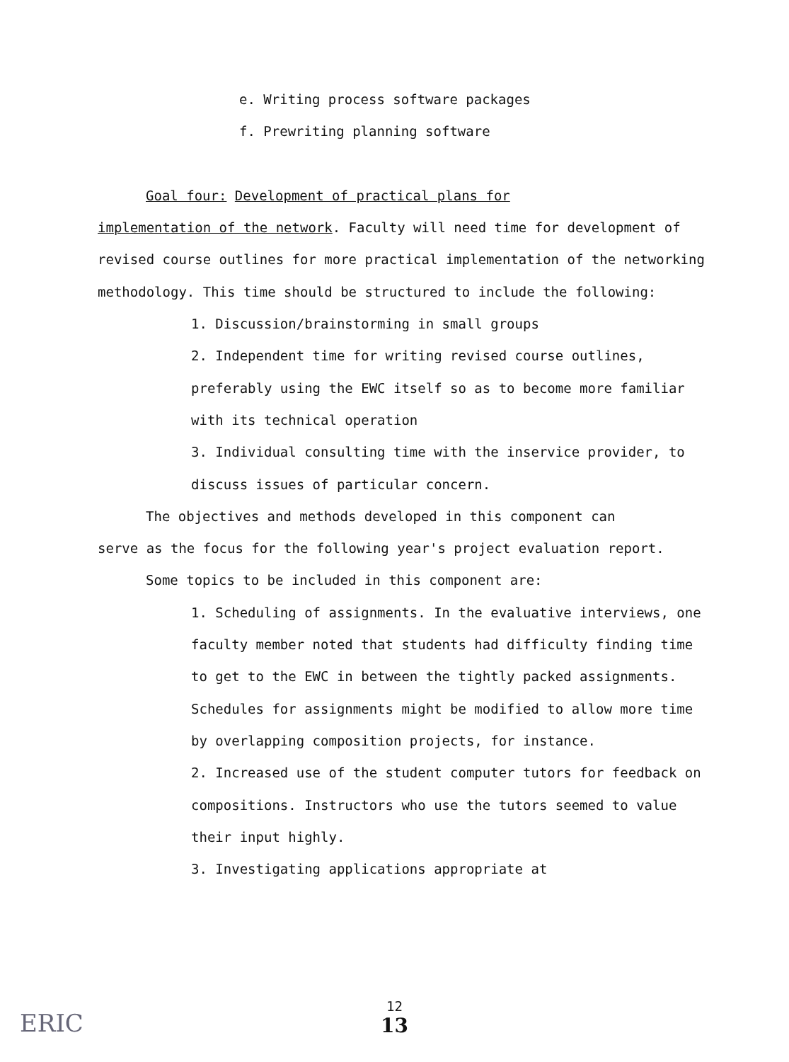e. Writing process software packages
f. Prewriting planning software
Goal four: Development of practical plans for
implementation of the network. Faculty will need time for development of revised course outlines for more practical implementation of the networking methodology. This time should be structured to include the following:
1. Discussion/brainstorming in small groups
2. Independent time for writing revised course outlines, preferably using the EWC itself so as to become more familiar with its technical operation
3. Individual consulting time with the inservice provider, to discuss issues of particular concern.
The objectives and methods developed in this component can
serve as the focus for the following year's project evaluation report.
Some topics to be included in this component are:
1. Scheduling of assignments. In the evaluative interviews, one faculty member noted that students had difficulty finding time to get to the EWC in between the tightly packed assignments. Schedules for assignments might be modified to allow more time by overlapping composition projects, for instance.
2. Increased use of the student computer tutors for feedback on compositions. Instructors who use the tutors seemed to value their input highly.
3. Investigating applications appropriate at
12
13
ERIC